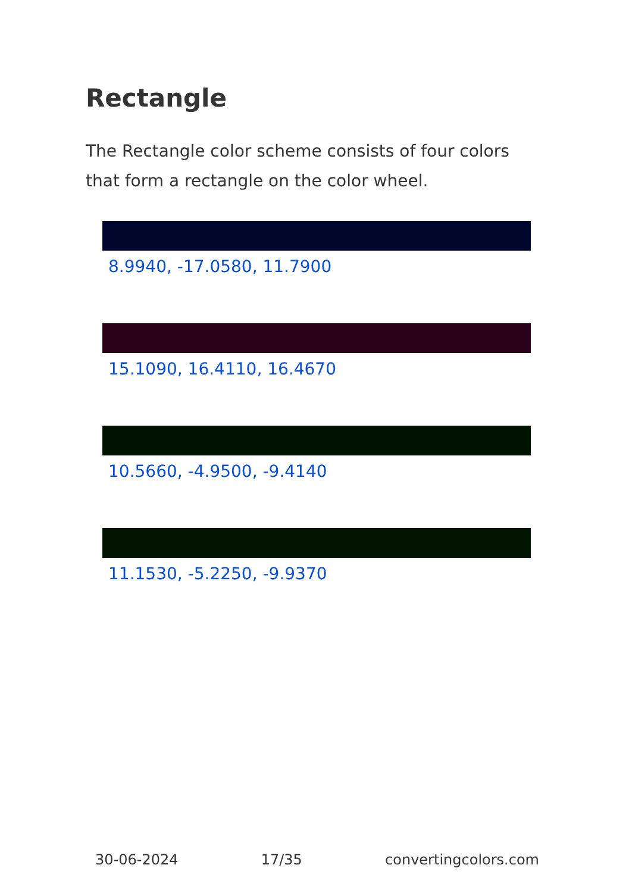Rectangle
The Rectangle color scheme consists of four colors that form a rectangle on the color wheel.
8.9940, -17.0580, 11.7900
15.1090, 16.4110, 16.4670
10.5660, -4.9500, -9.4140
11.1530, -5.2250, -9.9370
30-06-2024 17/35 convertingcolors.com